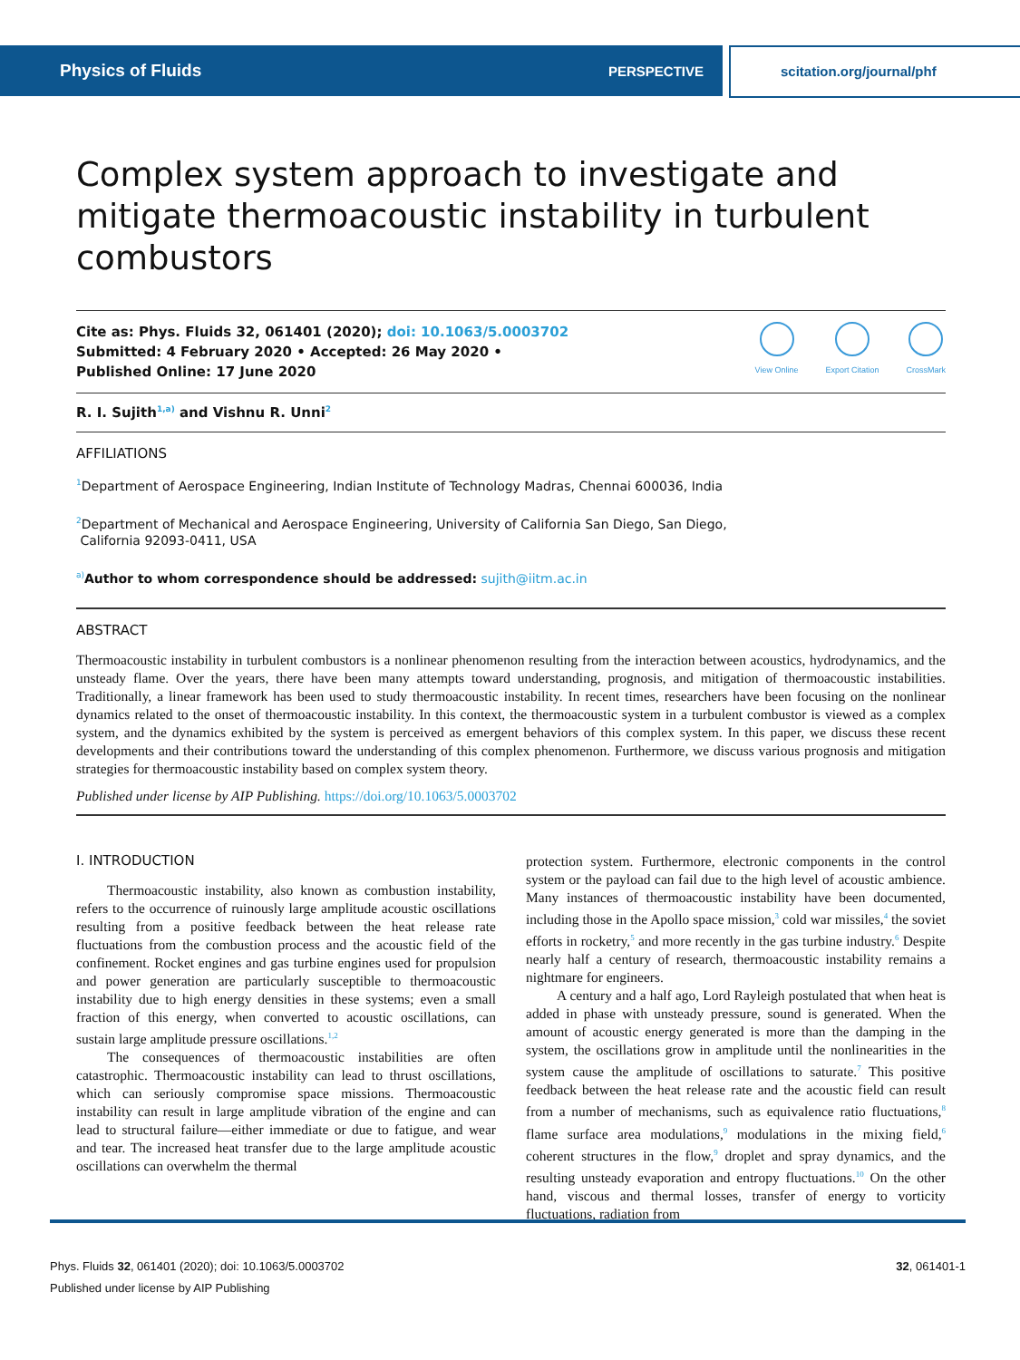Physics of Fluids PERSPECTIVE scitation.org/journal/phf
Complex system approach to investigate and mitigate thermoacoustic instability in turbulent combustors
Cite as: Phys. Fluids 32, 061401 (2020); doi: 10.1063/5.0003702
Submitted: 4 February 2020 • Accepted: 26 May 2020 •
Published Online: 17 June 2020
View Online Export Citation CrossMark
R. I. Sujith<sup>1,a)</sup> and Vishnu R. Unni<sup>2</sup>
AFFILIATIONS
<sup>1</sup> Department of Aerospace Engineering, Indian Institute of Technology Madras, Chennai 600036, India
<sup>2</sup> Department of Mechanical and Aerospace Engineering, University of California San Diego, San Diego,
California 92093-0411, USA
<sup>a)</sup> Author to whom correspondence should be addressed: sujith@iitm.ac.in
ABSTRACT
Thermoacoustic instability in turbulent combustors is a nonlinear phenomenon resulting from the interaction between acoustics, hydrodynamics, and the unsteady flame. Over the years, there have been many attempts toward understanding, prognosis, and mitigation of thermoacoustic instabilities. Traditionally, a linear framework has been used to study thermoacoustic instability. In recent times, researchers have been focusing on the nonlinear dynamics related to the onset of thermoacoustic instability. In this context, the thermoacoustic system in a turbulent combustor is viewed as a complex system, and the dynamics exhibited by the system is perceived as emergent behaviors of this complex system. In this paper, we discuss these recent developments and their contributions toward the understanding of this complex phenomenon. Furthermore, we discuss various prognosis and mitigation strategies for thermoacoustic instability based on complex system theory.
Published under license by AIP Publishing. https://doi.org/10.1063/5.0003702
I. INTRODUCTION
Thermoacoustic instability, also known as combustion instability, refers to the occurrence of ruinously large amplitude acoustic oscillations resulting from a positive feedback between the heat release rate fluctuations from the combustion process and the acoustic field of the confinement. Rocket engines and gas turbine engines used for propulsion and power generation are particularly susceptible to thermoacoustic instability due to high energy densities in these systems; even a small fraction of this energy, when converted to acoustic oscillations, can sustain large amplitude pressure oscillations.<sup>1,2</sup>
The consequences of thermoacoustic instabilities are often catastrophic. Thermoacoustic instability can lead to thrust oscillations, which can seriously compromise space missions. Thermoacoustic instability can result in large amplitude vibration of the engine and can lead to structural failure—either immediate or due to fatigue, and wear and tear. The increased heat transfer due to the large amplitude acoustic oscillations can overwhelm the thermal
protection system. Furthermore, electronic components in the control system or the payload can fail due to the high level of acoustic ambience. Many instances of thermoacoustic instability have been documented, including those in the Apollo space mission,<sup>3</sup> cold war missiles,<sup>4</sup> the soviet efforts in rocketry,<sup>5</sup> and more recently in the gas turbine industry.<sup>6</sup> Despite nearly half a century of research, thermoacoustic instability remains a nightmare for engineers.
A century and a half ago, Lord Rayleigh postulated that when heat is added in phase with unsteady pressure, sound is generated. When the amount of acoustic energy generated is more than the damping in the system, the oscillations grow in amplitude until the nonlinearities in the system cause the amplitude of oscillations to saturate.<sup>7</sup> This positive feedback between the heat release rate and the acoustic field can result from a number of mechanisms, such as equivalence ratio fluctuations,<sup>8</sup> flame surface area modulations,<sup>9</sup> modulations in the mixing field,<sup>6</sup> coherent structures in the flow,<sup>9</sup> droplet and spray dynamics, and the resulting unsteady evaporation and entropy fluctuations.<sup>10</sup> On the other hand, viscous and thermal losses, transfer of energy to vorticity fluctuations, radiation from
Phys. Fluids 32, 061401 (2020); doi: 10.1063/5.0003702 32, 061401-1
Published under license by AIP Publishing